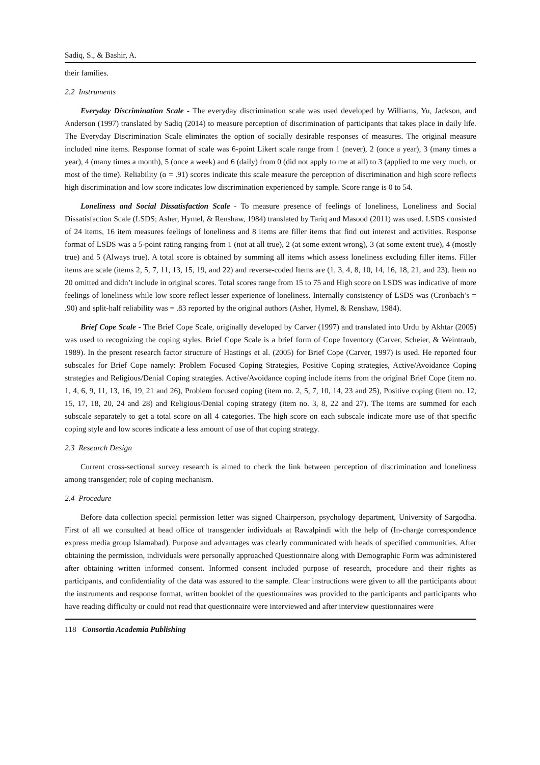Sadiq, S., & Bashir, A.
their families.
2.2 Instruments
Everyday Discrimination Scale - The everyday discrimination scale was used developed by Williams, Yu, Jackson, and Anderson (1997) translated by Sadiq (2014) to measure perception of discrimination of participants that takes place in daily life. The Everyday Discrimination Scale eliminates the option of socially desirable responses of measures. The original measure included nine items. Response format of scale was 6-point Likert scale range from 1 (never), 2 (once a year), 3 (many times a year), 4 (many times a month), 5 (once a week) and 6 (daily) from 0 (did not apply to me at all) to 3 (applied to me very much, or most of the time). Reliability (α = .91) scores indicate this scale measure the perception of discrimination and high score reflects high discrimination and low score indicates low discrimination experienced by sample. Score range is 0 to 54.
Loneliness and Social Dissatisfaction Scale - To measure presence of feelings of loneliness, Loneliness and Social Dissatisfaction Scale (LSDS; Asher, Hymel, & Renshaw, 1984) translated by Tariq and Masood (2011) was used. LSDS consisted of 24 items, 16 item measures feelings of loneliness and 8 items are filler items that find out interest and activities. Response format of LSDS was a 5-point rating ranging from 1 (not at all true), 2 (at some extent wrong), 3 (at some extent true), 4 (mostly true) and 5 (Always true). A total score is obtained by summing all items which assess loneliness excluding filler items. Filler items are scale (items 2, 5, 7, 11, 13, 15, 19, and 22) and reverse-coded Items are (1, 3, 4, 8, 10, 14, 16, 18, 21, and 23). Item no 20 omitted and didn’t include in original scores. Total scores range from 15 to 75 and High score on LSDS was indicative of more feelings of loneliness while low score reflect lesser experience of loneliness. Internally consistency of LSDS was (Cronbach’s = .90) and split-half reliability was = .83 reported by the original authors (Asher, Hymel, & Renshaw, 1984).
Brief Cope Scale - The Brief Cope Scale, originally developed by Carver (1997) and translated into Urdu by Akhtar (2005) was used to recognizing the coping styles. Brief Cope Scale is a brief form of Cope Inventory (Carver, Scheier, & Weintraub, 1989). In the present research factor structure of Hastings et al. (2005) for Brief Cope (Carver, 1997) is used. He reported four subscales for Brief Cope namely: Problem Focused Coping Strategies, Positive Coping strategies, Active/Avoidance Coping strategies and Religious/Denial Coping strategies. Active/Avoidance coping include items from the original Brief Cope (item no. 1, 4, 6, 9, 11, 13, 16, 19, 21 and 26), Problem focused coping (item no. 2, 5, 7, 10, 14, 23 and 25), Positive coping (item no. 12, 15, 17, 18, 20, 24 and 28) and Religious/Denial coping strategy (item no. 3, 8, 22 and 27). The items are summed for each subscale separately to get a total score on all 4 categories. The high score on each subscale indicate more use of that specific coping style and low scores indicate a less amount of use of that coping strategy.
2.3 Research Design
Current cross-sectional survey research is aimed to check the link between perception of discrimination and loneliness among transgender; role of coping mechanism.
2.4 Procedure
Before data collection special permission letter was signed Chairperson, psychology department, University of Sargodha. First of all we consulted at head office of transgender individuals at Rawalpindi with the help of (In-charge correspondence express media group Islamabad). Purpose and advantages was clearly communicated with heads of specified communities. After obtaining the permission, individuals were personally approached Questionnaire along with Demographic Form was administered after obtaining written informed consent. Informed consent included purpose of research, procedure and their rights as participants, and confidentiality of the data was assured to the sample. Clear instructions were given to all the participants about the instruments and response format, written booklet of the questionnaires was provided to the participants and participants who have reading difficulty or could not read that questionnaire were interviewed and after interview questionnaires were
118 Consortia Academia Publishing